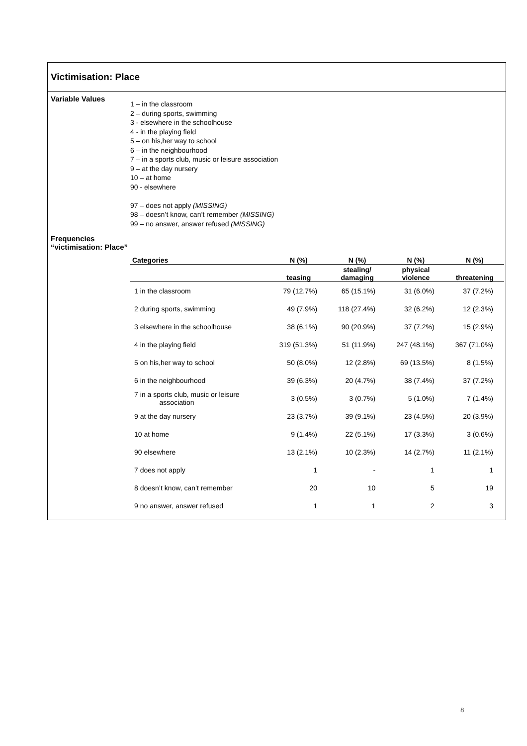Victimisation: Place
Variable Values
1 – in the classroom
2 – during sports, swimming
3 - elsewhere in the schoolhouse
4 - in the playing field
5 – on his,her way to school
6 – in the neighbourhood
7 – in a sports club, music or leisure association
9 – at the day nursery
10 – at home
90 - elsewhere
97 – does not apply (MISSING)
98 – doesn’t know, can’t remember (MISSING)
99 – no answer, answer refused (MISSING)
Frequencies “victimisation: Place”
| Categories | N (%) | N (%) | N (%) | N (%) |
| --- | --- | --- | --- | --- |
| | teasing | stealing/ damaging | physical violence | threatening |
| 1 in the classroom | 79 (12.7%) | 65 (15.1%) | 31 (6.0%) | 37 (7.2%) |
| 2 during sports, swimming | 49 (7.9%) | 118 (27.4%) | 32 (6.2%) | 12 (2.3%) |
| 3 elsewhere in the schoolhouse | 38 (6.1%) | 90 (20.9%) | 37 (7.2%) | 15 (2.9%) |
| 4 in the playing field | 319 (51.3%) | 51 (11.9%) | 247 (48.1%) | 367 (71.0%) |
| 5 on his,her way to school | 50 (8.0%) | 12 (2.8%) | 69 (13.5%) | 8 (1.5%) |
| 6 in the neighbourhood | 39 (6.3%) | 20 (4.7%) | 38 (7.4%) | 37 (7.2%) |
| 7 in a sports club, music or leisure association | 3 (0.5%) | 3 (0.7%) | 5 (1.0%) | 7 (1.4%) |
| 9 at the day nursery | 23 (3.7%) | 39 (9.1%) | 23 (4.5%) | 20 (3.9%) |
| 10 at home | 9 (1.4%) | 22 (5.1%) | 17 (3.3%) | 3 (0.6%) |
| 90 elsewhere | 13 (2.1%) | 10 (2.3%) | 14 (2.7%) | 11 (2.1%) |
| 7 does not apply | 1 | - | 1 | 1 |
| 8 doesn’t know, can’t remember | 20 | 10 | 5 | 19 |
| 9 no answer, answer refused | 1 | 1 | 2 | 3 |
8